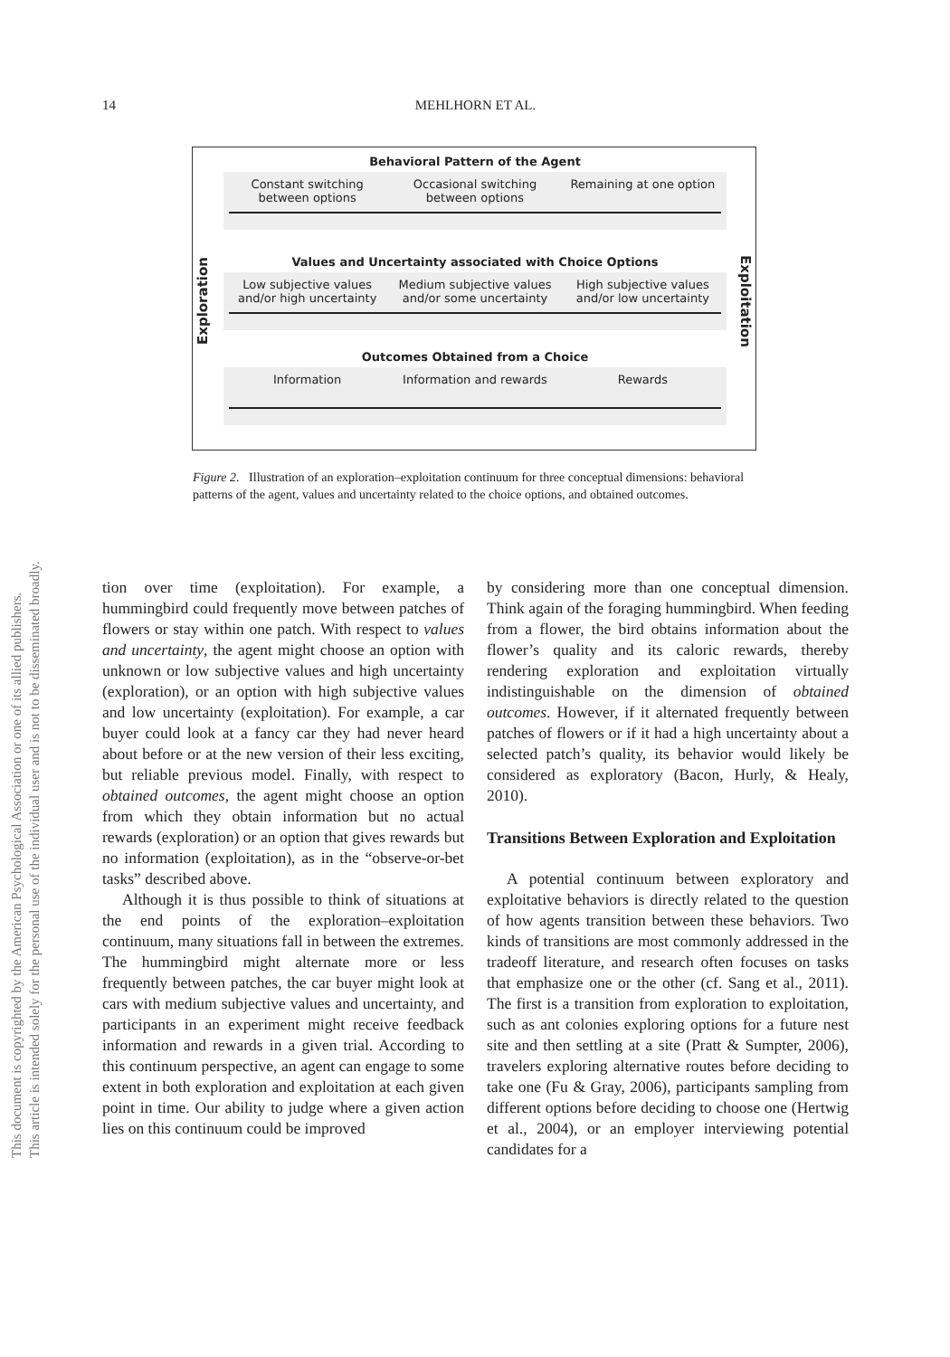14
MEHLHORN ET AL.
This document is copyrighted by the American Psychological Association or one of its allied publishers.
This article is intended solely for the personal use of the individual user and is not to be disseminated broadly.
Exploration
Exploitation
Behavioral Pattern of the Agent
Constant switching between options
Occasional switching between options
Remaining at one option
Values and Uncertainty associated with Choice Options
Low subjective values and/or high uncertainty
Medium subjective values and/or some uncertainty
High subjective values and/or low uncertainty
Outcomes Obtained from a Choice
Information Information and rewards
Rewards
Figure 2. Illustration of an exploration–exploitation continuum for three conceptual dimensions: behavioral patterns of the agent, values and uncertainty related to the choice options, and obtained outcomes.
tion over time (exploitation). For example, a hummingbird could frequently move between patches of flowers or stay within one patch. With respect to values and uncertainty, the agent might choose an option with unknown or low subjective values and high uncertainty (exploration), or an option with high subjective values and low uncertainty (exploitation). For example, a car buyer could look at a fancy car they had never heard about before or at the new version of their less exciting, but reliable previous model. Finally, with respect to obtained outcomes, the agent might choose an option from which they obtain information but no actual rewards (exploration) or an option that gives rewards but no information (exploitation), as in the “observe-or-bet tasks” described above.
Although it is thus possible to think of situations at the end points of the exploration–exploitation continuum, many situations fall in between the extremes. The hummingbird might alternate more or less frequently between patches, the car buyer might look at cars with medium subjective values and uncertainty, and participants in an experiment might receive feedback information and rewards in a given trial. According to this continuum perspective, an agent can engage to some extent in both exploration and exploitation at each given point in time. Our ability to judge where a given action lies on this continuum could be improved
by considering more than one conceptual dimension. Think again of the foraging hummingbird. When feeding from a flower, the bird obtains information about the flower’s quality and its caloric rewards, thereby rendering exploration and exploitation virtually indistinguishable on the dimension of obtained outcomes. However, if it alternated frequently between patches of flowers or if it had a high uncertainty about a selected patch’s quality, its behavior would likely be considered as exploratory (Bacon, Hurly, & Healy, 2010).
Transitions Between Exploration and Exploitation
A potential continuum between exploratory and exploitative behaviors is directly related to the question of how agents transition between these behaviors. Two kinds of transitions are most commonly addressed in the tradeoff literature, and research often focuses on tasks that emphasize one or the other (cf. Sang et al., 2011). The first is a transition from exploration to exploitation, such as ant colonies exploring options for a future nest site and then settling at a site (Pratt & Sumpter, 2006), travelers exploring alternative routes before deciding to take one (Fu & Gray, 2006), participants sampling from different options before deciding to choose one (Hertwig et al., 2004), or an employer interviewing potential candidates for a